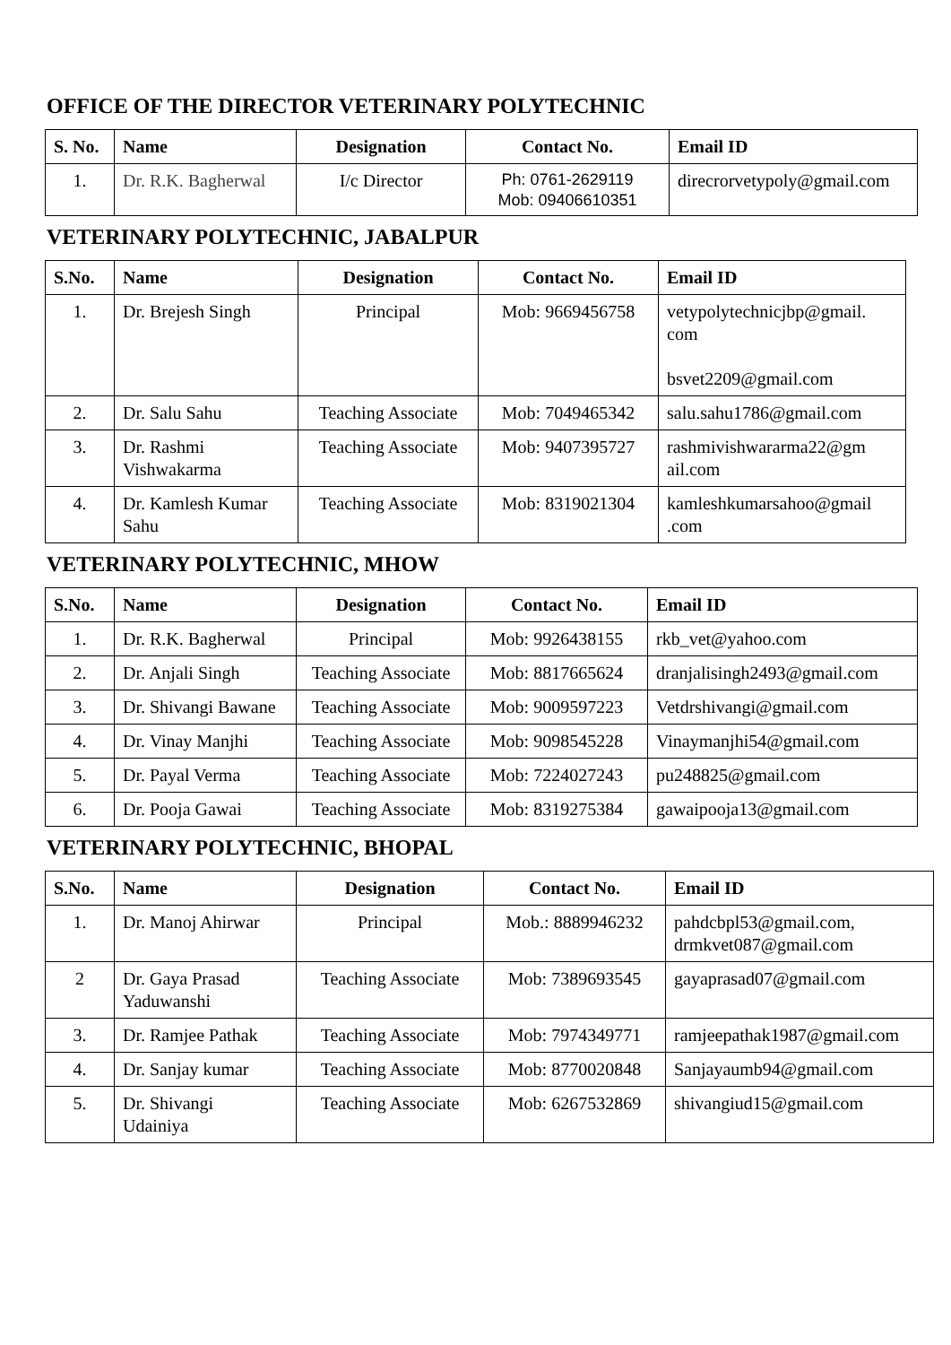OFFICE OF THE DIRECTOR VETERINARY POLYTECHNIC
| S. No. | Name | Designation | Contact No. | Email ID |
| --- | --- | --- | --- | --- |
| 1. | Dr. R.K. Bagherwal | I/c Director | Ph: 0761-2629119 Mob: 09406610351 | direcrorvetypoly@gmail.com |
VETERINARY POLYTECHNIC, JABALPUR
| S.No. | Name | Designation | Contact No. | Email ID |
| --- | --- | --- | --- | --- |
| 1. | Dr. Brejesh Singh | Principal | Mob: 9669456758 | vetypolytechnicjbp@gmail. com bsvet2209@gmail.com |
| 2. | Dr. Salu Sahu | Teaching Associate | Mob: 7049465342 | salu.sahu1786@gmail.com |
| 3. | Dr. Rashmi Vishwakarma | Teaching Associate | Mob: 9407395727 | rashmivishwararma22@gm ail.com |
| 4. | Dr. Kamlesh Kumar Sahu | Teaching Associate | Mob: 8319021304 | kamleshkumarsahoo@gmail .com |
VETERINARY POLYTECHNIC, MHOW
| S.No. | Name | Designation | Contact No. | Email ID |
| --- | --- | --- | --- | --- |
| 1. | Dr. R.K. Bagherwal | Principal | Mob: 9926438155 | rkb_vet@yahoo.com |
| 2. | Dr. Anjali Singh | Teaching Associate | Mob: 8817665624 | dranjalisingh2493@gmail.com |
| 3. | Dr. Shivangi Bawane | Teaching Associate | Mob: 9009597223 | Vetdrshivangi@gmail.com |
| 4. | Dr. Vinay Manjhi | Teaching Associate | Mob: 9098545228 | Vinaymanjhi54@gmail.com |
| 5. | Dr. Payal Verma | Teaching Associate | Mob: 7224027243 | pu248825@gmail.com |
| 6. | Dr. Pooja Gawai | Teaching Associate | Mob: 8319275384 | gawaipooja13@gmail.com |
VETERINARY POLYTECHNIC, BHOPAL
| S.No. | Name | Designation | Contact No. | Email ID |
| --- | --- | --- | --- | --- |
| 1. | Dr. Manoj Ahirwar | Principal | Mob.: 8889946232 | pahdcbpl53@gmail.com, drmkvet087@gmail.com |
| 2 | Dr. Gaya Prasad Yaduwanshi | Teaching Associate | Mob: 7389693545 | gayaprasad07@gmail.com |
| 3. | Dr. Ramjee Pathak | Teaching Associate | Mob: 7974349771 | ramjeepathak1987@gmail.com |
| 4. | Dr. Sanjay kumar | Teaching Associate | Mob: 8770020848 | Sanjayaumb94@gmail.com |
| 5. | Dr. Shivangi Udainiya | Teaching Associate | Mob: 6267532869 | shivangiud15@gmail.com |